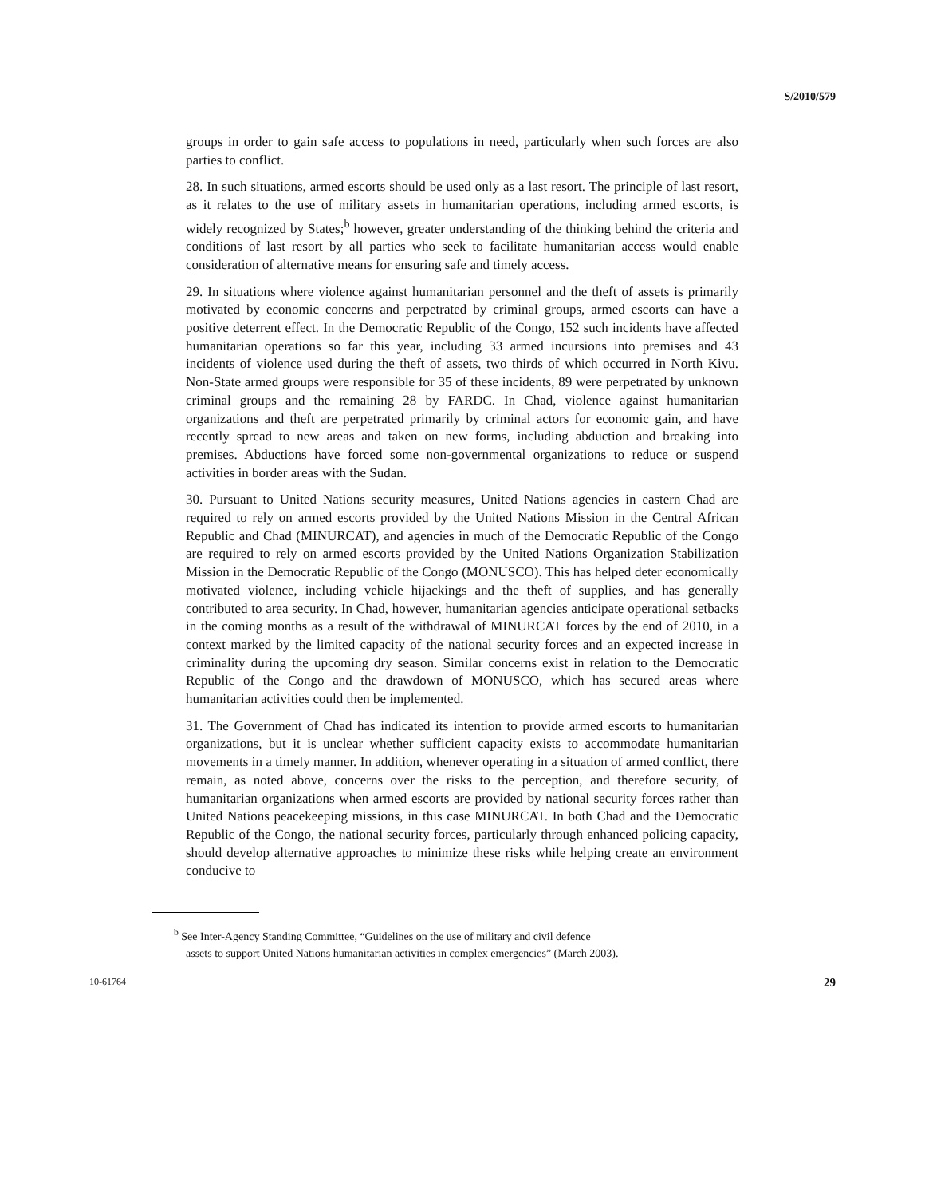S/2010/579
groups in order to gain safe access to populations in need, particularly when such forces are also parties to conflict.
28. In such situations, armed escorts should be used only as a last resort. The principle of last resort, as it relates to the use of military assets in humanitarian operations, including armed escorts, is widely recognized by States;<sup>b</sup> however, greater understanding of the thinking behind the criteria and conditions of last resort by all parties who seek to facilitate humanitarian access would enable consideration of alternative means for ensuring safe and timely access.
29. In situations where violence against humanitarian personnel and the theft of assets is primarily motivated by economic concerns and perpetrated by criminal groups, armed escorts can have a positive deterrent effect. In the Democratic Republic of the Congo, 152 such incidents have affected humanitarian operations so far this year, including 33 armed incursions into premises and 43 incidents of violence used during the theft of assets, two thirds of which occurred in North Kivu. Non-State armed groups were responsible for 35 of these incidents, 89 were perpetrated by unknown criminal groups and the remaining 28 by FARDC. In Chad, violence against humanitarian organizations and theft are perpetrated primarily by criminal actors for economic gain, and have recently spread to new areas and taken on new forms, including abduction and breaking into premises. Abductions have forced some non-governmental organizations to reduce or suspend activities in border areas with the Sudan.
30. Pursuant to United Nations security measures, United Nations agencies in eastern Chad are required to rely on armed escorts provided by the United Nations Mission in the Central African Republic and Chad (MINURCAT), and agencies in much of the Democratic Republic of the Congo are required to rely on armed escorts provided by the United Nations Organization Stabilization Mission in the Democratic Republic of the Congo (MONUSCO). This has helped deter economically motivated violence, including vehicle hijackings and the theft of supplies, and has generally contributed to area security. In Chad, however, humanitarian agencies anticipate operational setbacks in the coming months as a result of the withdrawal of MINURCAT forces by the end of 2010, in a context marked by the limited capacity of the national security forces and an expected increase in criminality during the upcoming dry season. Similar concerns exist in relation to the Democratic Republic of the Congo and the drawdown of MONUSCO, which has secured areas where humanitarian activities could then be implemented.
31. The Government of Chad has indicated its intention to provide armed escorts to humanitarian organizations, but it is unclear whether sufficient capacity exists to accommodate humanitarian movements in a timely manner. In addition, whenever operating in a situation of armed conflict, there remain, as noted above, concerns over the risks to the perception, and therefore security, of humanitarian organizations when armed escorts are provided by national security forces rather than United Nations peacekeeping missions, in this case MINURCAT. In both Chad and the Democratic Republic of the Congo, the national security forces, particularly through enhanced policing capacity, should develop alternative approaches to minimize these risks while helping create an environment conducive to
<sup>b</sup> See Inter-Agency Standing Committee, “Guidelines on the use of military and civil defence
assets to support United Nations humanitarian activities in complex emergencies” (March 2003).
10-61764 29